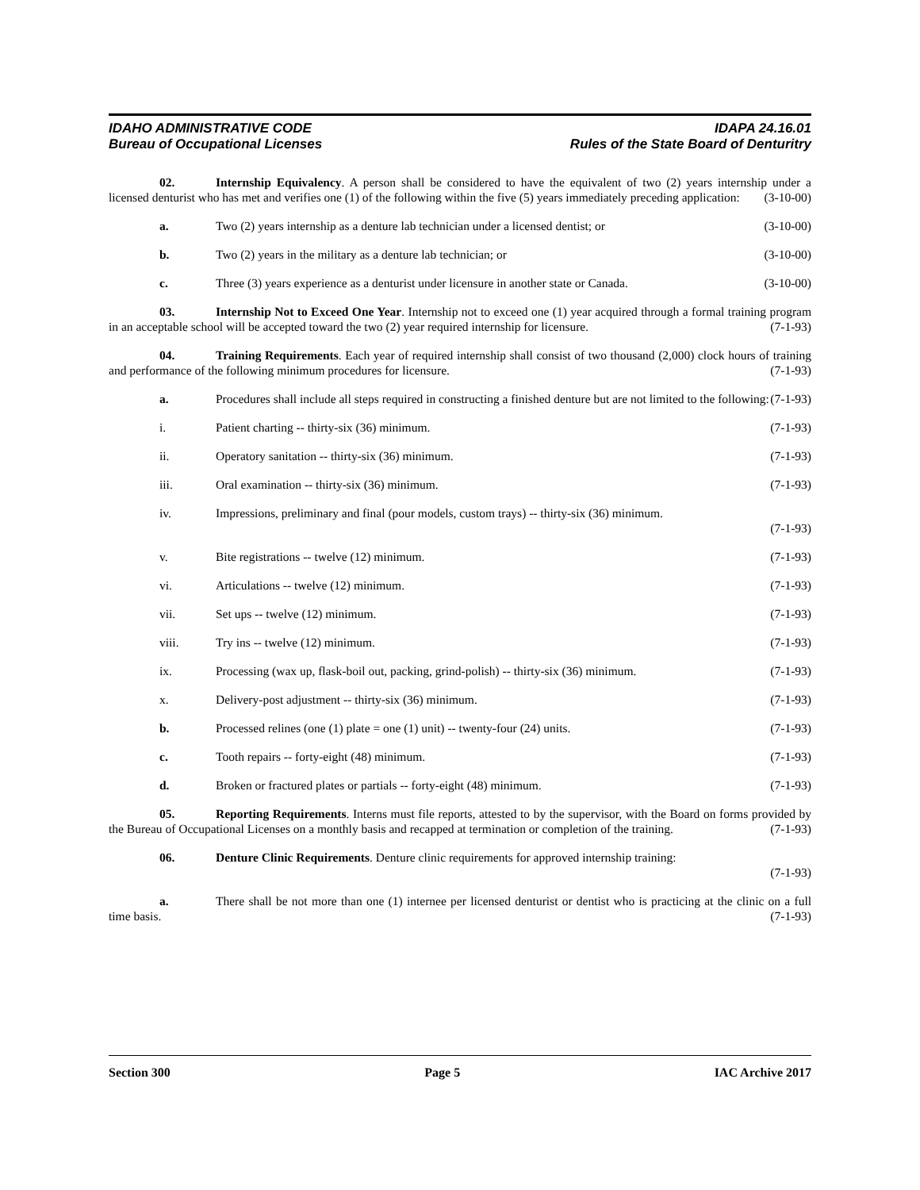IDAHO ADMINISTRATIVE CODE IDAPA 24.16.01
Bureau of Occupational Licenses Rules of the State Board of Denturitry
02. Internship Equivalency. A person shall be considered to have the equivalent of two (2) years internship under a licensed denturist who has met and verifies one (1) of the following within the five (5) years immediately preceding application: (3-10-00)
a. Two (2) years internship as a denture lab technician under a licensed dentist; or (3-10-00)
b. Two (2) years in the military as a denture lab technician; or (3-10-00)
c. Three (3) years experience as a denturist under licensure in another state or Canada. (3-10-00)
03. Internship Not to Exceed One Year. Internship not to exceed one (1) year acquired through a formal training program in an acceptable school will be accepted toward the two (2) year required internship for licensure. (7-1-93)
04. Training Requirements. Each year of required internship shall consist of two thousand (2,000) clock hours of training and performance of the following minimum procedures for licensure. (7-1-93)
a. Procedures shall include all steps required in constructing a finished denture but are not limited to the following: (7-1-93)
i. Patient charting -- thirty-six (36) minimum. (7-1-93)
ii. Operatory sanitation -- thirty-six (36) minimum. (7-1-93)
iii. Oral examination -- thirty-six (36) minimum. (7-1-93)
iv. Impressions, preliminary and final (pour models, custom trays) -- thirty-six (36) minimum.
(7-1-93)
v. Bite registrations -- twelve (12) minimum. (7-1-93)
vi. Articulations -- twelve (12) minimum. (7-1-93)
vii. Set ups -- twelve (12) minimum. (7-1-93)
viii. Try ins -- twelve (12) minimum. (7-1-93)
ix. Processing (wax up, flask-boil out, packing, grind-polish) -- thirty-six (36) minimum. (7-1-93)
x. Delivery-post adjustment -- thirty-six (36) minimum. (7-1-93)
b. Processed relines (one (1) plate = one (1) unit) -- twenty-four (24) units. (7-1-93)
c. Tooth repairs -- forty-eight (48) minimum. (7-1-93)
d. Broken or fractured plates or partials -- forty-eight (48) minimum. (7-1-93)
05. Reporting Requirements. Interns must file reports, attested to by the supervisor, with the Board on forms provided by the Bureau of Occupational Licenses on a monthly basis and recapped at termination or completion of the training. (7-1-93)
06. Denture Clinic Requirements. Denture clinic requirements for approved internship training:
(7-1-93)
a. There shall be not more than one (1) internee per licensed denturist or dentist who is practicing at the clinic on a full time basis. (7-1-93)
Section 300 Page 5 IAC Archive 2017